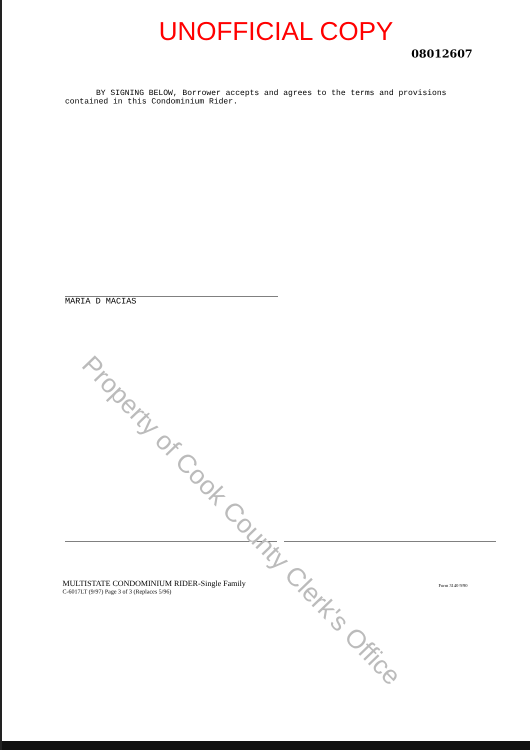UNOFFICIAL COPY
08012607
BY SIGNING BELOW, Borrower accepts and agrees to the terms and provisions
contained in this Condominium Rider.
MARIA D MACIAS
MULTISTATE CONDOMINIUM RIDER-Single Family
C-6017LT (9/97) Page 3 of 3 (Replaces 5/96)
Form 3140 9/90
Property of Cook County Clerk's Office